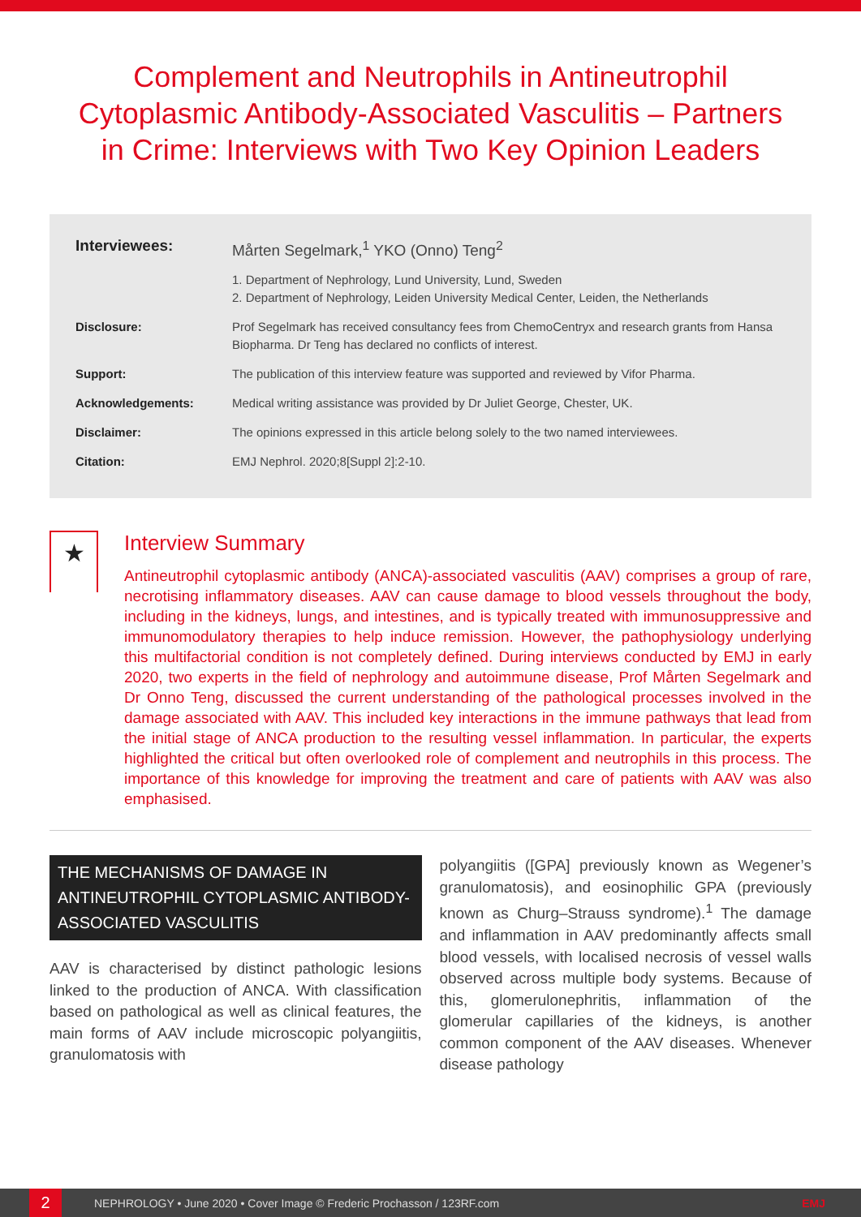Complement and Neutrophils in Antineutrophil Cytoplasmic Antibody-Associated Vasculitis – Partners in Crime: Interviews with Two Key Opinion Leaders
Interviewees: Mårten Segelmark,<sup>1</sup> YKO (Onno) Teng<sup>2</sup>
1. Department of Nephrology, Lund University, Lund, Sweden
2. Department of Nephrology, Leiden University Medical Center, Leiden, the Netherlands
Disclosure: Prof Segelmark has received consultancy fees from ChemoCentryx and research grants from Hansa Biopharma. Dr Teng has declared no conflicts of interest.
Support: The publication of this interview feature was supported and reviewed by Vifor Pharma.
Acknowledgements: Medical writing assistance was provided by Dr Juliet George, Chester, UK.
Disclaimer: The opinions expressed in this article belong solely to the two named interviewees.
Citation: EMJ Nephrol. 2020;8[Suppl 2]:2-10.
★
Interview Summary
Antineutrophil cytoplasmic antibody (ANCA)-associated vasculitis (AAV) comprises a group of rare, necrotising inflammatory diseases. AAV can cause damage to blood vessels throughout the body, including in the kidneys, lungs, and intestines, and is typically treated with immunosuppressive and immunomodulatory therapies to help induce remission. However, the pathophysiology underlying this multifactorial condition is not completely defined. During interviews conducted by EMJ in early 2020, two experts in the field of nephrology and autoimmune disease, Prof Mårten Segelmark and Dr Onno Teng, discussed the current understanding of the pathological processes involved in the damage associated with AAV. This included key interactions in the immune pathways that lead from the initial stage of ANCA production to the resulting vessel inflammation. In particular, the experts highlighted the critical but often overlooked role of complement and neutrophils in this process. The importance of this knowledge for improving the treatment and care of patients with AAV was also emphasised.
THE MECHANISMS OF DAMAGE IN ANTINEUTROPHIL CYTOPLASMIC ANTIBODY-ASSOCIATED VASCULITIS
AAV is characterised by distinct pathologic lesions linked to the production of ANCA. With classification based on pathological as well as clinical features, the main forms of AAV include microscopic polyangiitis, granulomatosis with
polyangiitis ([GPA] previously known as Wegener’s granulomatosis), and eosinophilic GPA (previously known as Churg–Strauss syndrome).<sup>1</sup> The damage and inflammation in AAV predominantly affects small blood vessels, with localised necrosis of vessel walls observed across multiple body systems. Because of this, glomerulonephritis, inflammation of the glomerular capillaries of the kidneys, is another common component of the AAV diseases. Whenever disease pathology
2
NEPHROLOGY • June 2020 • Cover Image © Frederic Prochasson / 123RF.com EMJ